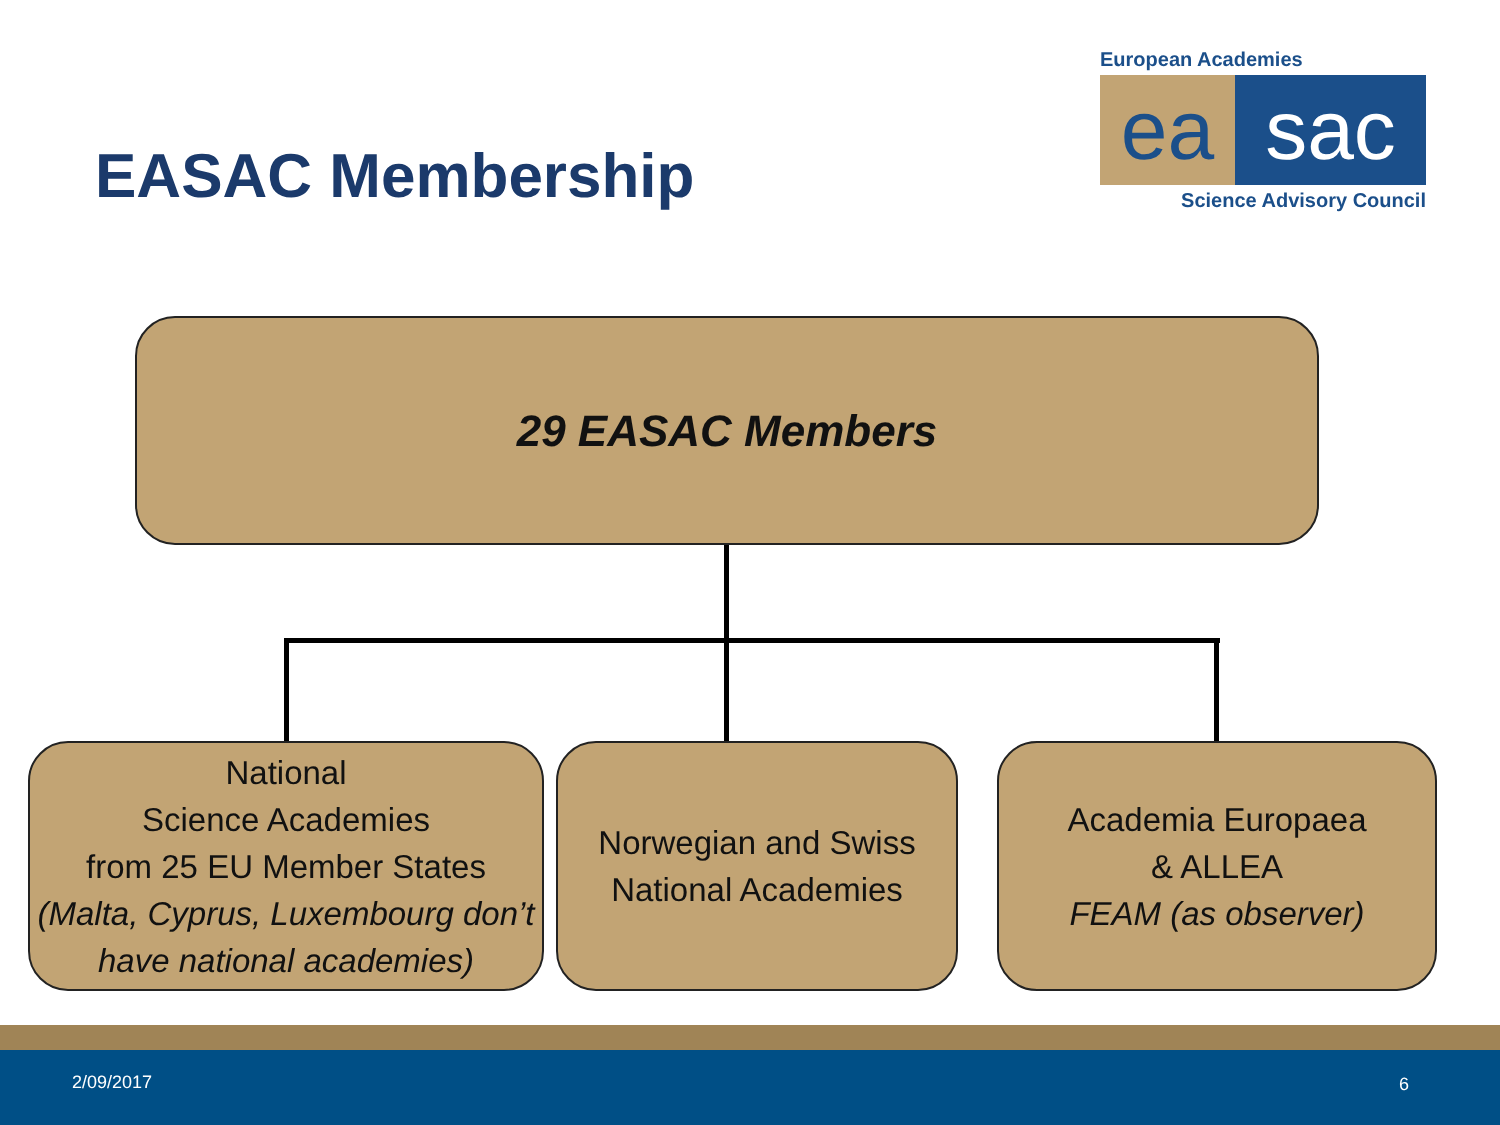EASAC Membership
European Academies
ea sac
Science Advisory Council
29 EASAC Members
National
Science Academies
from 25 EU Member States
(Malta, Cyprus, Luxembourg don’t have national academies)
Norwegian and Swiss
National Academies
Academia Europaea
& ALLEA
FEAM (as observer)
2/09/2017 6